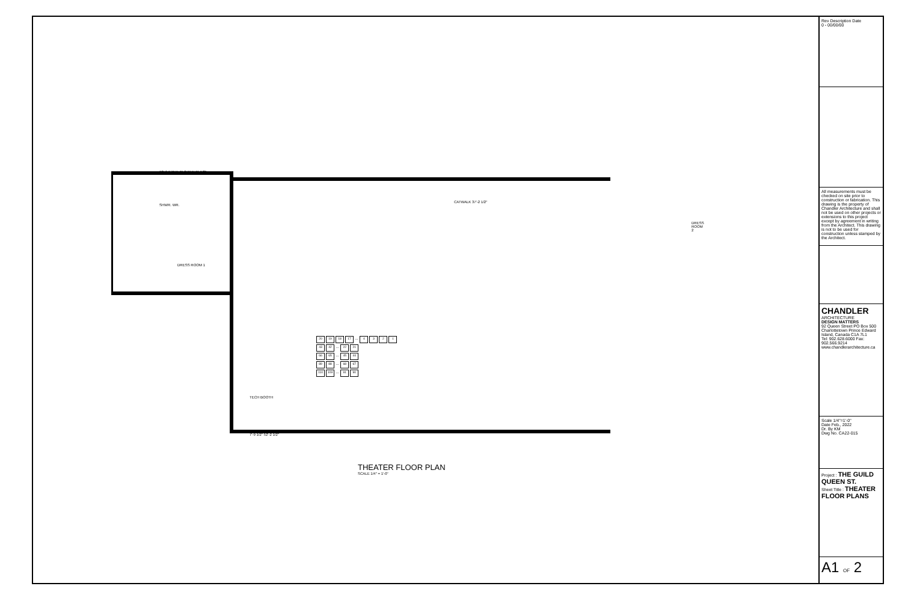12'-6 1/4" 5'-11 3/4" 5'-11 1/2"
SHWR. WR.
DRESS ROOM 1
CATWALK 37'-2 1/2"
DRESS ROOM 2
TECH BOOTH
20 19 18 17 ... 4321
43 42 ... 22 21
66 65 ... 45 44
89 88 ... 68 67
110 109 ... 91 90
7'-9 1/2" 52'-2 1/2"
THEATER FLOOR PLAN
SCALE 1/4" = 1'-0"
Rev Description Date
0 - 00/00/00
All measurements must be checked on site prior to construction or fabrication. This drawing is the property of Chandler Architecture and shall not be used on other projects or extensions to this project except by agreement in writing from the Architect. This drawing is not to be used for construction unless stamped by the Architect.
CHANDLER
ARCHITECTURE
DESIGN MATTERS
92 Queen Street PO Box 500 Charlottetown Prince Edward Island, Canada C1A 7L1
Tel: 902.628.6000 Fax: 902.566.9214 www.chandlerarchitecture.ca
Scale 1/4"=1'-0"
Date Feb., 2022
Dr. By KM
Dwg No. CA22-015
Project : THE GUILD QUEEN ST.
Sheet Title : THEATER FLOOR PLANS
A1 OF 2